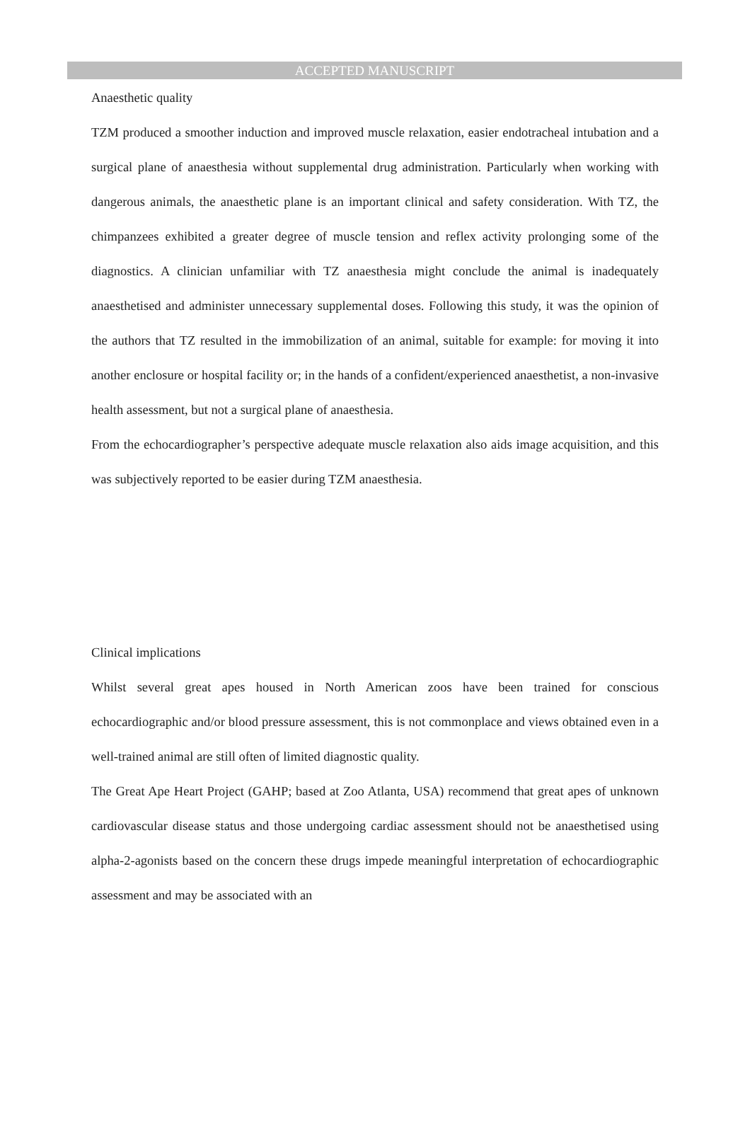ACCEPTED MANUSCRIPT
Anaesthetic quality
TZM produced a smoother induction and improved muscle relaxation, easier endotracheal intubation and a surgical plane of anaesthesia without supplemental drug administration. Particularly when working with dangerous animals, the anaesthetic plane is an important clinical and safety consideration. With TZ, the chimpanzees exhibited a greater degree of muscle tension and reflex activity prolonging some of the diagnostics. A clinician unfamiliar with TZ anaesthesia might conclude the animal is inadequately anaesthetised and administer unnecessary supplemental doses. Following this study, it was the opinion of the authors that TZ resulted in the immobilization of an animal, suitable for example: for moving it into another enclosure or hospital facility or; in the hands of a confident/experienced anaesthetist, a non-invasive health assessment, but not a surgical plane of anaesthesia.
From the echocardiographer’s perspective adequate muscle relaxation also aids image acquisition, and this was subjectively reported to be easier during TZM anaesthesia.
Clinical implications
Whilst several great apes housed in North American zoos have been trained for conscious echocardiographic and/or blood pressure assessment, this is not commonplace and views obtained even in a well-trained animal are still often of limited diagnostic quality.
The Great Ape Heart Project (GAHP; based at Zoo Atlanta, USA) recommend that great apes of unknown cardiovascular disease status and those undergoing cardiac assessment should not be anaesthetised using alpha-2-agonists based on the concern these drugs impede meaningful interpretation of echocardiographic assessment and may be associated with an